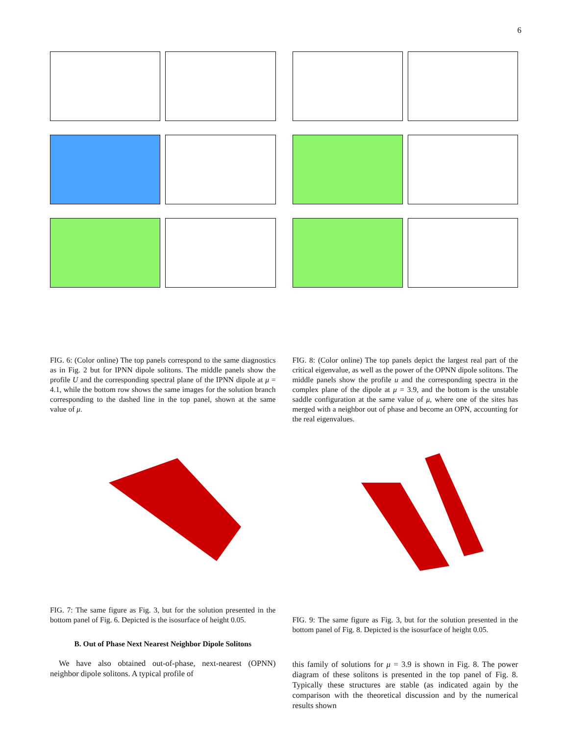6
FIG. 6: (Color online) The top panels correspond to the same diagnostics as in Fig. 2 but for IPNN dipole solitons. The middle panels show the profile U and the corresponding spectral plane of the IPNN dipole at μ = 4.1, while the bottom row shows the same images for the solution branch corresponding to the dashed line in the top panel, shown at the same value of μ.
FIG. 7: The same figure as Fig. 3, but for the solution presented in the bottom panel of Fig. 6. Depicted is the isosurface of height 0.05.
B. Out of Phase Next Nearest Neighbor Dipole Solitons
We have also obtained out-of-phase, next-nearest (OPNN) neighbor dipole solitons. A typical profile of
FIG. 8: (Color online) The top panels depict the largest real part of the critical eigenvalue, as well as the power of the OPNN dipole solitons. The middle panels show the profile u and the corresponding spectra in the complex plane of the dipole at μ = 3.9, and the bottom is the unstable saddle configuration at the same value of μ, where one of the sites has merged with a neighbor out of phase and become an OPN, accounting for the real eigenvalues.
FIG. 9: The same figure as Fig. 3, but for the solution presented in the bottom panel of Fig. 8. Depicted is the isosurface of height 0.05.
this family of solutions for μ = 3.9 is shown in Fig. 8. The power diagram of these solitons is presented in the top panel of Fig. 8. Typically these structures are stable (as indicated again by the comparison with the theoretical discussion and by the numerical results shown